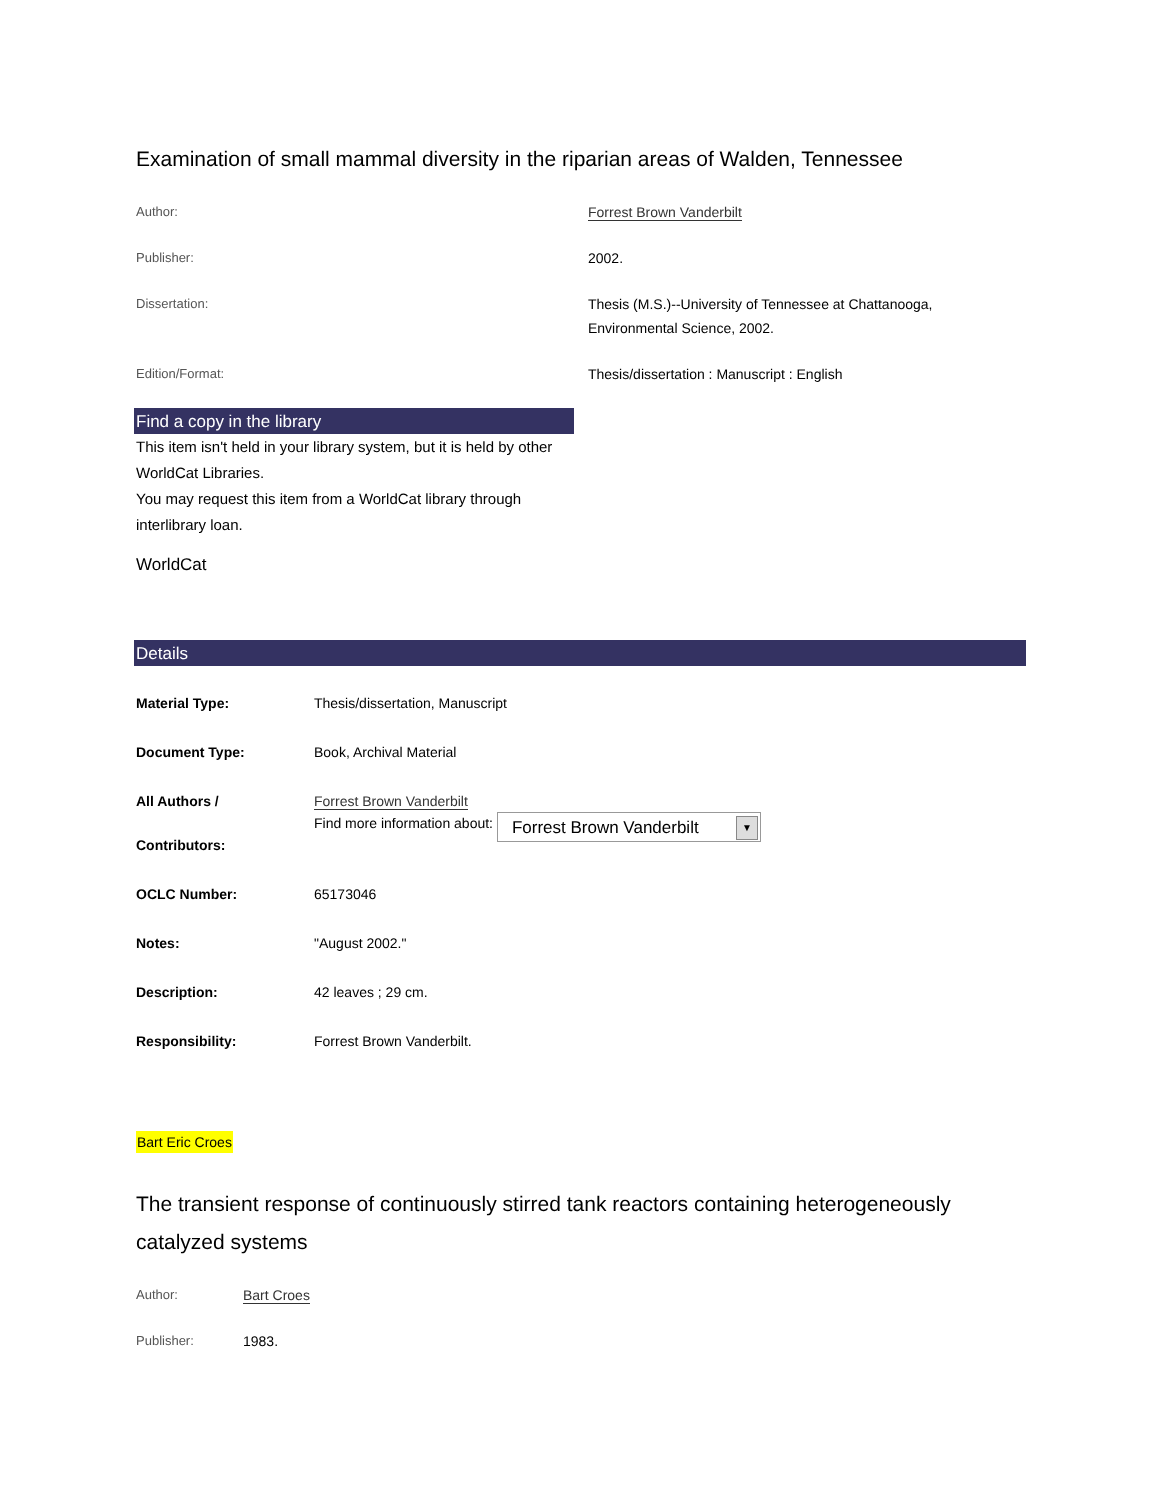Examination of small mammal diversity in the riparian areas of Walden, Tennessee
| Author: | Forrest Brown Vanderbilt |
| Publisher: | 2002. |
| Dissertation: | Thesis (M.S.)--University of Tennessee at Chattanooga, Environmental Science, 2002. |
| Edition/Format: | Thesis/dissertation : Manuscript : English |
Find a copy in the library
This item isn't held in your library system, but it is held by other WorldCat Libraries.
You may request this item from a WorldCat library through interlibrary loan.
WorldCat
Details
| Material Type: | Thesis/dissertation, Manuscript |
| Document Type: | Book, Archival Material |
| All Authors / Contributors: | Forrest Brown Vanderbilt Find more information about: Forrest Brown Vanderbilt ▼ |
| OCLC Number: | 65173046 |
| Notes: | "August 2002." |
| Description: | 42 leaves ; 29 cm. |
| Responsibility: | Forrest Brown Vanderbilt. |
Bart Eric Croes
The transient response of continuously stirred tank reactors containing heterogeneously catalyzed systems
| Author: | Bart Croes |
| Publisher: | 1983. |